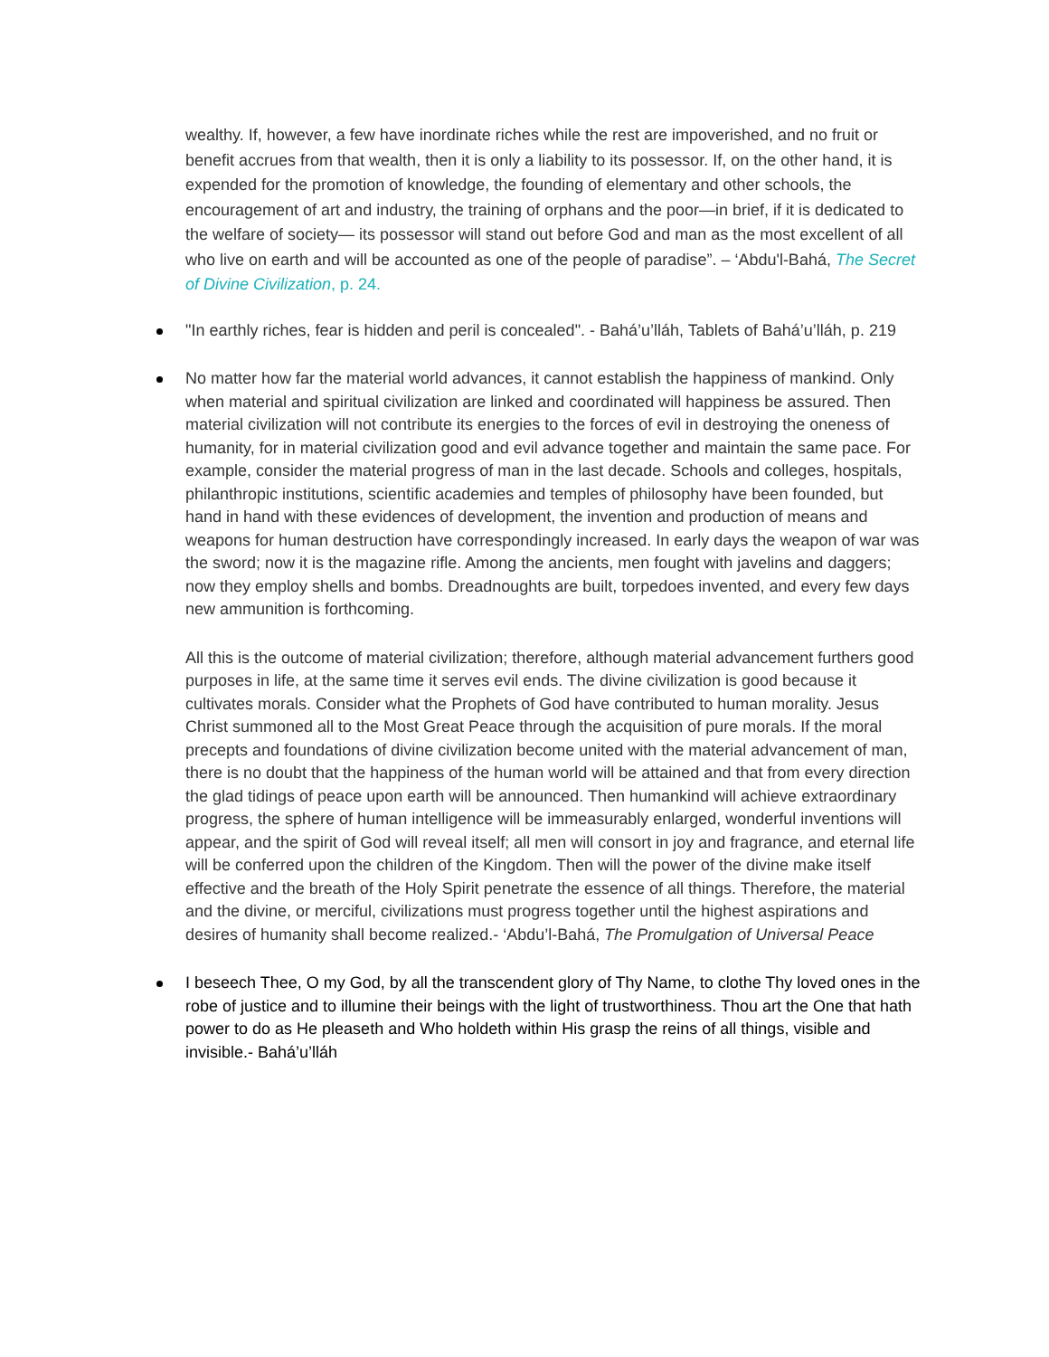wealthy. If, however, a few have inordinate riches while the rest are impoverished, and no fruit or benefit accrues from that wealth, then it is only a liability to its possessor. If, on the other hand, it is expended for the promotion of knowledge, the founding of elementary and other schools, the encouragement of art and industry, the training of orphans and the poor—in brief, if it is dedicated to the welfare of society— its possessor will stand out before God and man as the most excellent of all who live on earth and will be accounted as one of the people of paradise”. – ‘Abdu'l-Bahá, The Secret of Divine Civilization, p. 24.
"In earthly riches, fear is hidden and peril is concealed". - Bahá’u’lláh, Tablets of Bahá’u’lláh, p. 219
No matter how far the material world advances, it cannot establish the happiness of mankind. Only when material and spiritual civilization are linked and coordinated will happiness be assured. Then material civilization will not contribute its energies to the forces of evil in destroying the oneness of humanity, for in material civilization good and evil advance together and maintain the same pace. For example, consider the material progress of man in the last decade. Schools and colleges, hospitals, philanthropic institutions, scientific academies and temples of philosophy have been founded, but hand in hand with these evidences of development, the invention and production of means and weapons for human destruction have correspondingly increased. In early days the weapon of war was the sword; now it is the magazine rifle. Among the ancients, men fought with javelins and daggers; now they employ shells and bombs. Dreadnoughts are built, torpedoes invented, and every few days new ammunition is forthcoming.
All this is the outcome of material civilization; therefore, although material advancement furthers good purposes in life, at the same time it serves evil ends. The divine civilization is good because it cultivates morals. Consider what the Prophets of God have contributed to human morality. Jesus Christ summoned all to the Most Great Peace through the acquisition of pure morals. If the moral precepts and foundations of divine civilization become united with the material advancement of man, there is no doubt that the happiness of the human world will be attained and that from every direction the glad tidings of peace upon earth will be announced. Then humankind will achieve extraordinary progress, the sphere of human intelligence will be immeasurably enlarged, wonderful inventions will appear, and the spirit of God will reveal itself; all men will consort in joy and fragrance, and eternal life will be conferred upon the children of the Kingdom. Then will the power of the divine make itself effective and the breath of the Holy Spirit penetrate the essence of all things. Therefore, the material and the divine, or merciful, civilizations must progress together until the highest aspirations and desires of humanity shall become realized.- ‘Abdu’l-Bahá, The Promulgation of Universal Peace
I beseech Thee, O my God, by all the transcendent glory of Thy Name, to clothe Thy loved ones in the robe of justice and to illumine their beings with the light of trustworthiness. Thou art the One that hath power to do as He pleaseth and Who holdeth within His grasp the reins of all things, visible and invisible.- Bahá’u’lláh